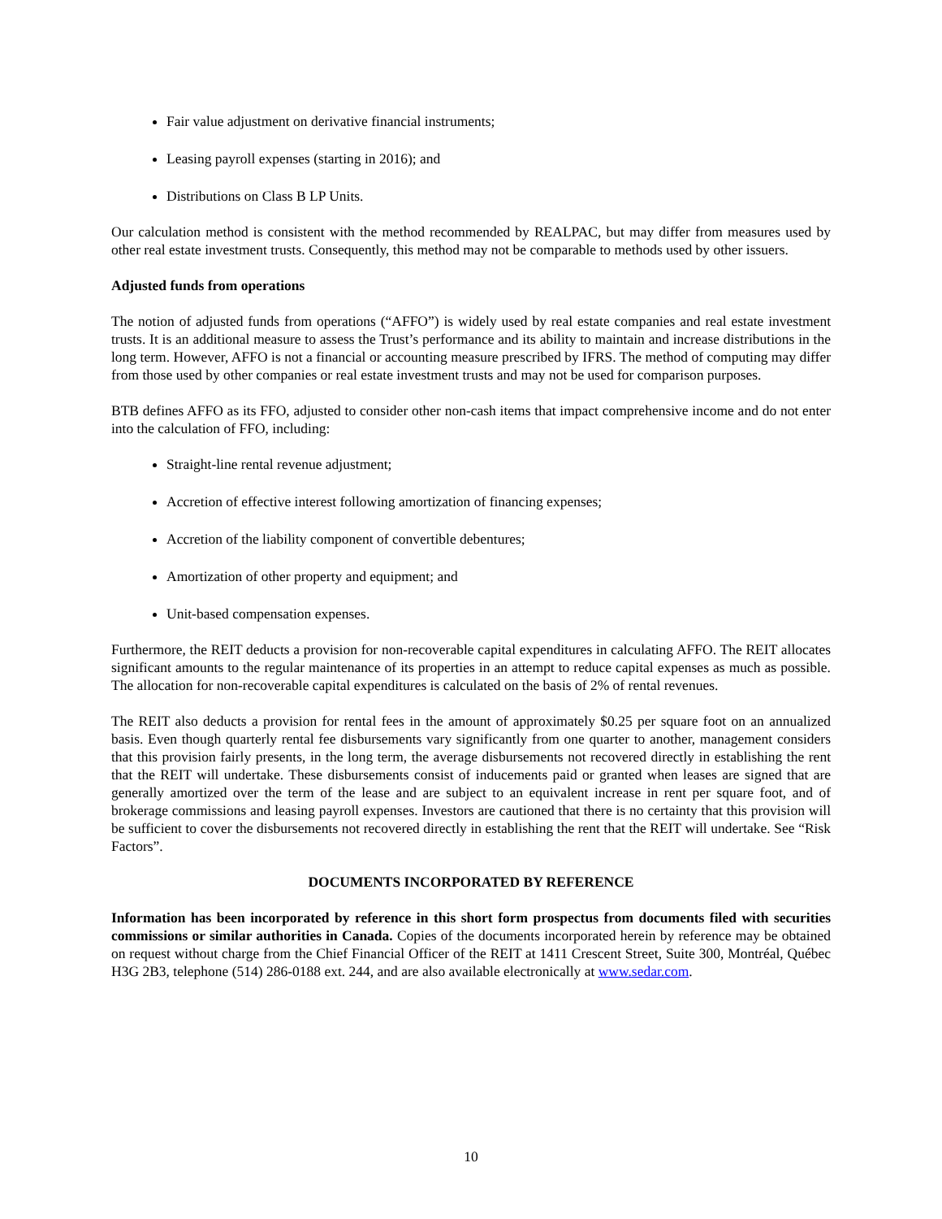Fair value adjustment on derivative financial instruments;
Leasing payroll expenses (starting in 2016); and
Distributions on Class B LP Units.
Our calculation method is consistent with the method recommended by REALPAC, but may differ from measures used by other real estate investment trusts. Consequently, this method may not be comparable to methods used by other issuers.
Adjusted funds from operations
The notion of adjusted funds from operations (“AFFO”) is widely used by real estate companies and real estate investment trusts. It is an additional measure to assess the Trust’s performance and its ability to maintain and increase distributions in the long term. However, AFFO is not a financial or accounting measure prescribed by IFRS. The method of computing may differ from those used by other companies or real estate investment trusts and may not be used for comparison purposes.
BTB defines AFFO as its FFO, adjusted to consider other non-cash items that impact comprehensive income and do not enter into the calculation of FFO, including:
Straight-line rental revenue adjustment;
Accretion of effective interest following amortization of financing expenses;
Accretion of the liability component of convertible debentures;
Amortization of other property and equipment; and
Unit-based compensation expenses.
Furthermore, the REIT deducts a provision for non-recoverable capital expenditures in calculating AFFO. The REIT allocates significant amounts to the regular maintenance of its properties in an attempt to reduce capital expenses as much as possible. The allocation for non-recoverable capital expenditures is calculated on the basis of 2% of rental revenues.
The REIT also deducts a provision for rental fees in the amount of approximately $0.25 per square foot on an annualized basis. Even though quarterly rental fee disbursements vary significantly from one quarter to another, management considers that this provision fairly presents, in the long term, the average disbursements not recovered directly in establishing the rent that the REIT will undertake. These disbursements consist of inducements paid or granted when leases are signed that are generally amortized over the term of the lease and are subject to an equivalent increase in rent per square foot, and of brokerage commissions and leasing payroll expenses. Investors are cautioned that there is no certainty that this provision will be sufficient to cover the disbursements not recovered directly in establishing the rent that the REIT will undertake. See “Risk Factors”.
DOCUMENTS INCORPORATED BY REFERENCE
Information has been incorporated by reference in this short form prospectus from documents filed with securities commissions or similar authorities in Canada. Copies of the documents incorporated herein by reference may be obtained on request without charge from the Chief Financial Officer of the REIT at 1411 Crescent Street, Suite 300, Montréal, Québec H3G 2B3, telephone (514) 286-0188 ext. 244, and are also available electronically at www.sedar.com.
10